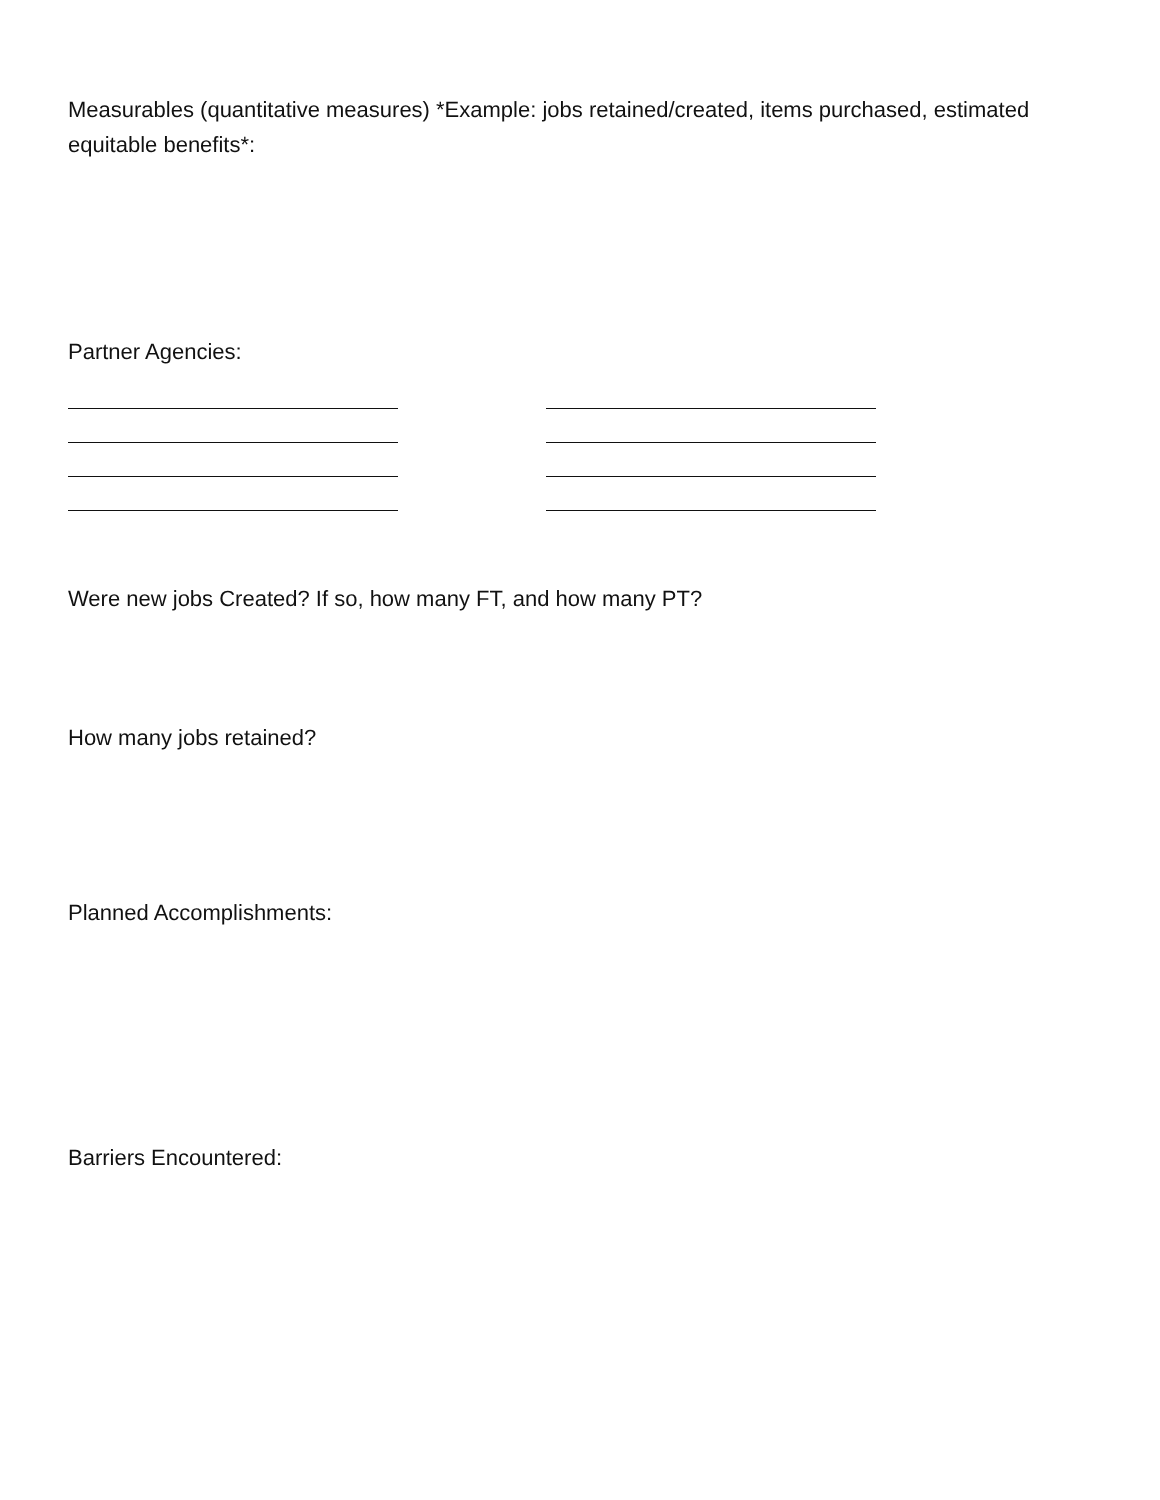Measurables (quantitative measures) *Example: jobs retained/created, items purchased, estimated equitable benefits*:
Partner Agencies:
Were new jobs Created? If so, how many FT, and how many PT?
How many jobs retained?
Planned Accomplishments:
Barriers Encountered: